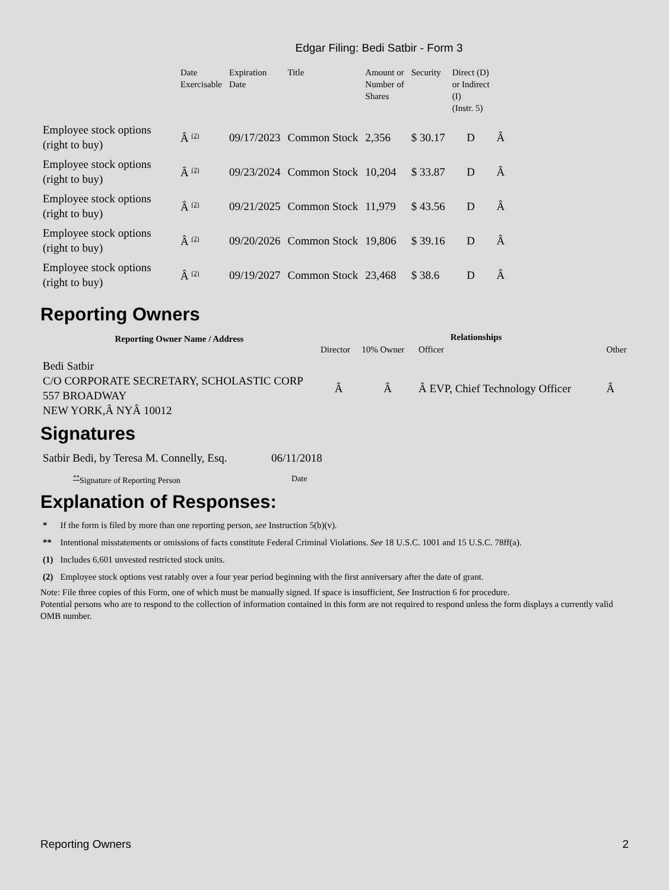Edgar Filing: Bedi Satbir - Form 3
| | Date Exercisable | Expiration Date | Title | Amount or Number of Shares | Security | Direct (D) or Indirect (I) (Instr. 5) | |
| --- | --- | --- | --- | --- | --- | --- | --- |
| Employee stock options (right to buy) | Â <sup>(2)</sup> | 09/17/2023 | Common Stock | 2,356 | $ 30.17 | D | Â |
| Employee stock options (right to buy) | Â <sup>(2)</sup> | 09/23/2024 | Common Stock | 10,204 | $ 33.87 | D | Â |
| Employee stock options (right to buy) | Â <sup>(2)</sup> | 09/21/2025 | Common Stock | 11,979 | $ 43.56 | D | Â |
| Employee stock options (right to buy) | Â <sup>(2)</sup> | 09/20/2026 | Common Stock | 19,806 | $ 39.16 | D | Â |
| Employee stock options (right to buy) | Â <sup>(2)</sup> | 09/19/2027 | Common Stock | 23,468 | $ 38.6 | D | Â |
Reporting Owners
| Reporting Owner Name / Address | Relationships | | | |
| --- | --- | --- | --- | --- |
| | Director | 10% Owner | Officer | Other |
| Bedi Satbir C/O CORPORATE SECRETARY, SCHOLASTIC CORP 557 BROADWAY NEW YORK,Â NYÂ 10012 | Â | Â | Â EVP, Chief Technology Officer | Â |
Signatures
| Satbir Bedi, by Teresa M. Connelly, Esq. | 06/11/2018 |
| <sup>**</sup> Signature of Reporting Person | Date |
Explanation of Responses:
| * | If the form is filed by more than one reporting person, see Instruction 5(b)(v). |
| ** | Intentional misstatements or omissions of facts constitute Federal Criminal Violations. See 18 U.S.C. 1001 and 15 U.S.C. 78ff(a). |
| (1) | Includes 6,601 unvested restricted stock units. |
| (2) | Employee stock options vest ratably over a four year period beginning with the first anniversary after the date of grant. |
Note: File three copies of this Form, one of which must be manually signed. If space is insufficient, See Instruction 6 for procedure.
Potential persons who are to respond to the collection of information contained in this form are not required to respond unless the form displays a currently valid OMB number.
Reporting Owners 2